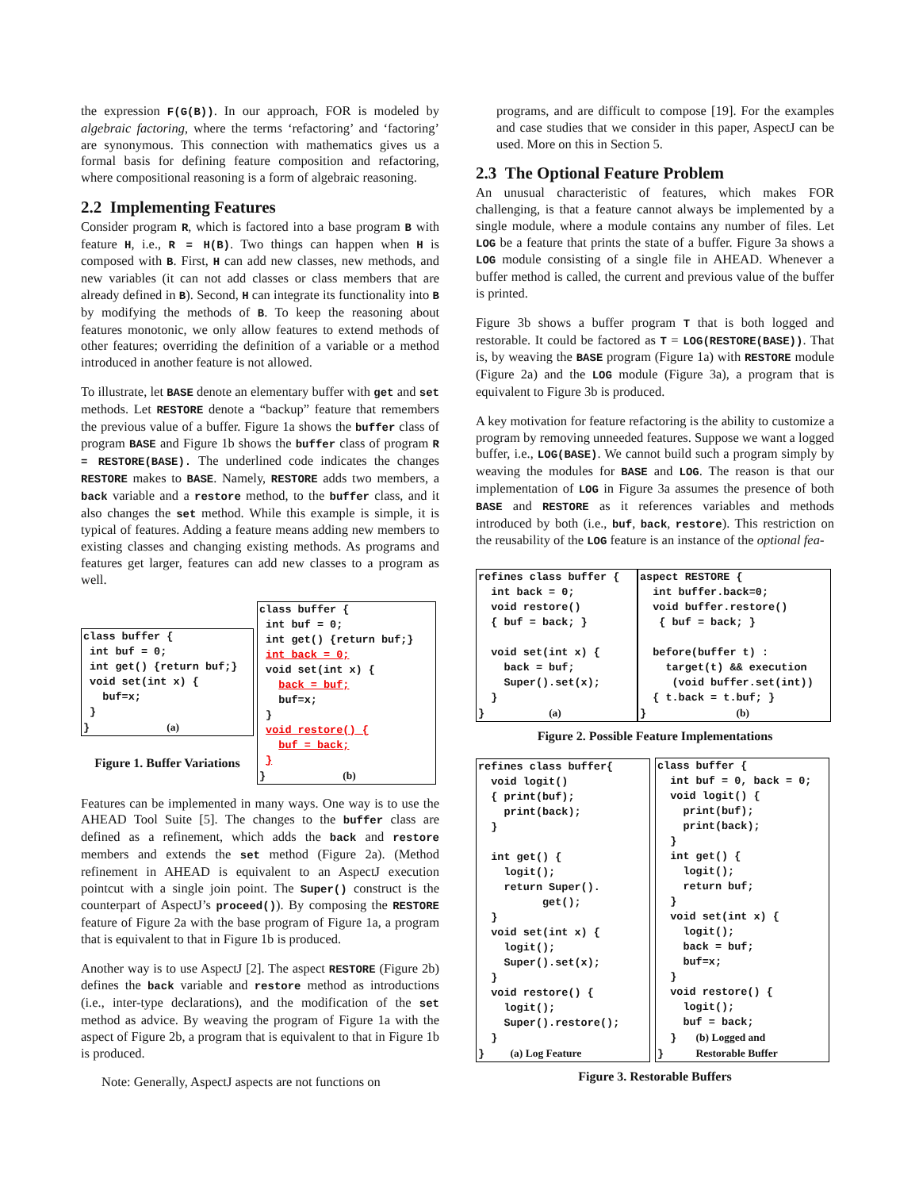the expression F(G(B)). In our approach, FOR is modeled by algebraic factoring, where the terms ‘refactoring’ and ‘factoring’ are synonymous. This connection with mathematics gives us a formal basis for defining feature composition and refactoring, where compositional reasoning is a form of algebraic reasoning.
2.2 Implementing Features
Consider program R, which is factored into a base program B with feature H, i.e., R = H(B). Two things can happen when H is composed with B. First, H can add new classes, new methods, and new variables (it can not add classes or class members that are already defined in B). Second, H can integrate its functionality into B by modifying the methods of B. To keep the reasoning about features monotonic, we only allow features to extend methods of other features; overriding the definition of a variable or a method introduced in another feature is not allowed.
To illustrate, let BASE denote an elementary buffer with get and set methods. Let RESTORE denote a “backup” feature that remembers the previous value of a buffer. Figure 1a shows the buffer class of program BASE and Figure 1b shows the buffer class of program R = RESTORE(BASE). The underlined code indicates the changes RESTORE makes to BASE. Namely, RESTORE adds two members, a back variable and a restore method, to the buffer class, and it also changes the set method. While this example is simple, it is typical of features. Adding a feature means adding new members to existing classes and changing existing methods. As programs and features get larger, features can add new classes to a program as well.
class buffer {
 int buf = 0;
 int get() {return buf;}
 void set(int x) {
   buf=x;
 }
}            (a)
Figure 1. Buffer Variations
class buffer {
 int buf = 0;
 int get() {return buf;}
 int back = 0;
 void set(int x) {
   back = buf;
   buf=x;
 }
 void restore() {
   buf = back;
 }
}            (b)
Features can be implemented in many ways. One way is to use the AHEAD Tool Suite [5]. The changes to the buffer class are defined as a refinement, which adds the back and restore members and extends the set method (Figure 2a). (Method refinement in AHEAD is equivalent to an AspectJ execution pointcut with a single join point. The Super() construct is the counterpart of AspectJ’s proceed()). By composing the RESTORE feature of Figure 2a with the base program of Figure 1a, a program that is equivalent to that in Figure 1b is produced.
Another way is to use AspectJ [2]. The aspect RESTORE (Figure 2b) defines the back variable and restore method as introductions (i.e., inter-type declarations), and the modification of the set method as advice. By weaving the program of Figure 1a with the aspect of Figure 2b, a program that is equivalent to that in Figure 1b is produced.
Note: Generally, AspectJ aspects are not functions on
programs, and are difficult to compose [19]. For the examples and case studies that we consider in this paper, AspectJ can be used. More on this in Section 5.
2.3 The Optional Feature Problem
An unusual characteristic of features, which makes FOR challenging, is that a feature cannot always be implemented by a single module, where a module contains any number of files. Let LOG be a feature that prints the state of a buffer. Figure 3a shows a LOG module consisting of a single file in AHEAD. Whenever a buffer method is called, the current and previous value of the buffer is printed.
Figure 3b shows a buffer program T that is both logged and restorable. It could be factored as T = LOG(RESTORE(BASE)). That is, by weaving the BASE program (Figure 1a) with RESTORE module (Figure 2a) and the LOG module (Figure 3a), a program that is equivalent to Figure 3b is produced.
A key motivation for feature refactoring is the ability to customize a program by removing unneeded features. Suppose we want a logged buffer, i.e., LOG(BASE). We cannot build such a program simply by weaving the modules for BASE and LOG. The reason is that our implementation of LOG in Figure 3a assumes the presence of both BASE and RESTORE as it references variables and methods introduced by both (i.e., buf, back, restore). This restriction on the reusability of the LOG feature is an instance of the optional fea-
refines class buffer {
  int back = 0;
  void restore()
  { buf = back; }

  void set(int x) {
    back = buf;
    Super().set(x);
  }
}          (a)
aspect RESTORE {
  int buffer.back=0;
  void buffer.restore()
   { buf = back; }

  before(buffer t) :
    target(t) && execution
     (void buffer.set(int))
  { t.back = t.buf; }
}              (b)
Figure 2. Possible Feature Implementations
refines class buffer{
  void logit()
  { print(buf);
    print(back);
  }

  int get() {
    logit();
    return Super().
          get();
  }
  void set(int x) {
    logit();
    Super().set(x);
  }
  void restore() {
    logit();
    Super().restore();
  }
}    (a) Log Feature
class buffer {
  int buf = 0, back = 0;
  void logit() {
    print(buf);
    print(back);
  }
  int get() {
    logit();
    return buf;
  }
  void set(int x) {
    logit();
    back = buf;
    buf=x;
  }
  void restore() {
    logit();
    buf = back;
  }   (b) Logged and
}     Restorable Buffer
Figure 3. Restorable Buffers